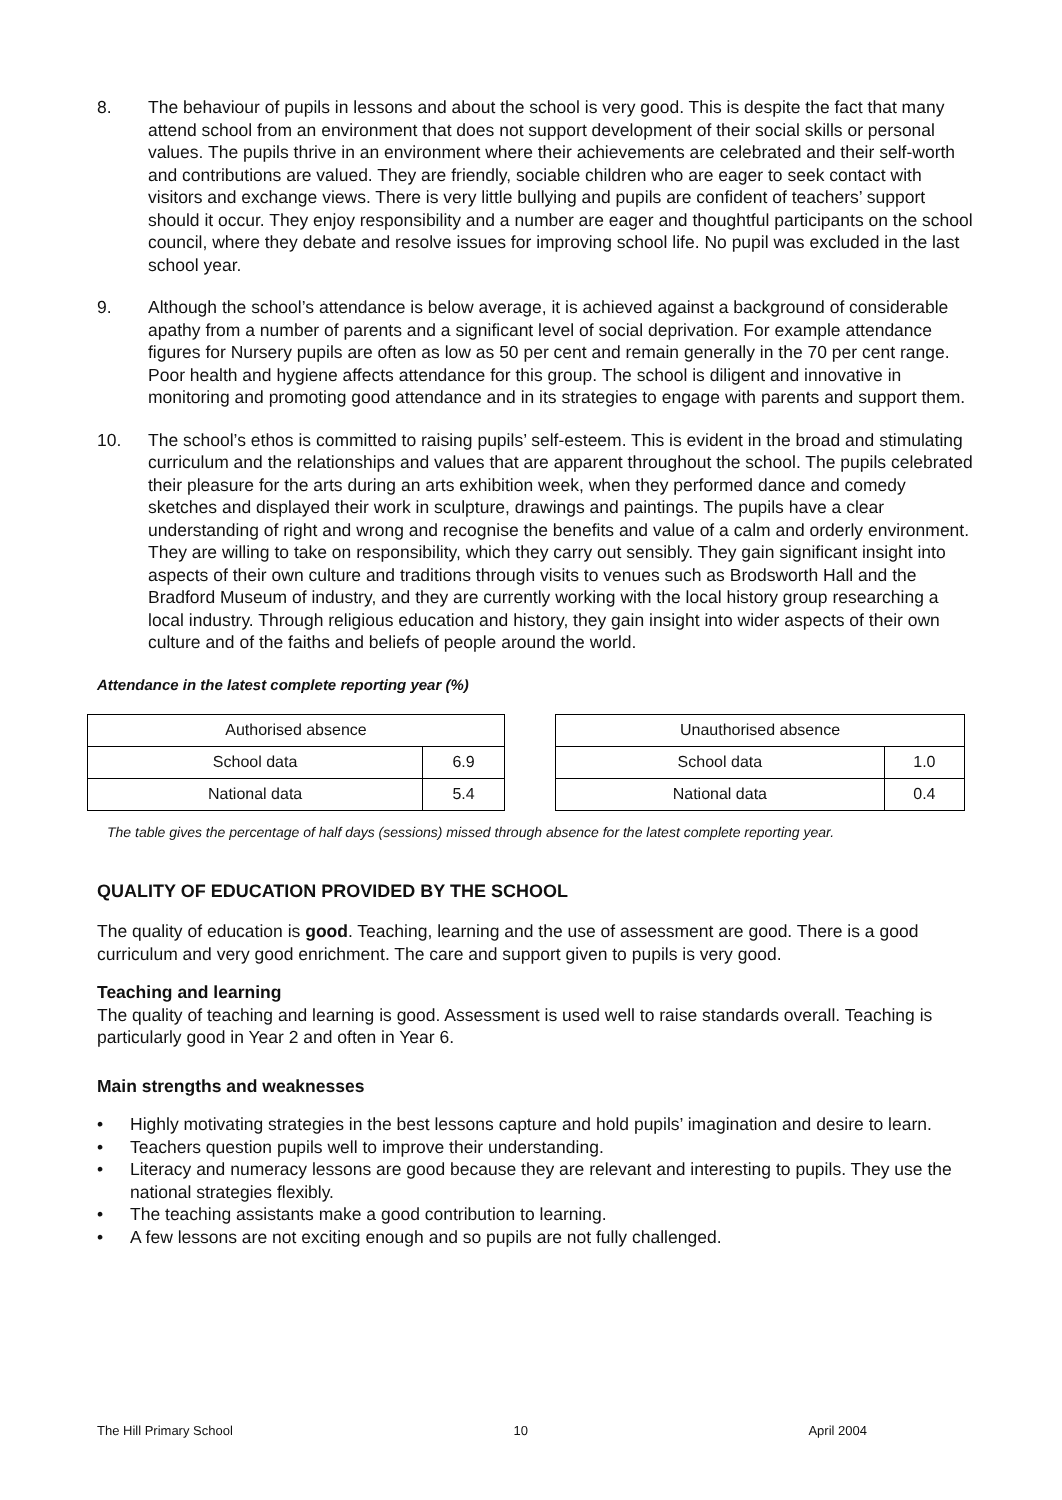8. The behaviour of pupils in lessons and about the school is very good. This is despite the fact that many attend school from an environment that does not support development of their social skills or personal values. The pupils thrive in an environment where their achievements are celebrated and their self-worth and contributions are valued. They are friendly, sociable children who are eager to seek contact with visitors and exchange views. There is very little bullying and pupils are confident of teachers’ support should it occur. They enjoy responsibility and a number are eager and thoughtful participants on the school council, where they debate and resolve issues for improving school life. No pupil was excluded in the last school year.
9. Although the school’s attendance is below average, it is achieved against a background of considerable apathy from a number of parents and a significant level of social deprivation. For example attendance figures for Nursery pupils are often as low as 50 per cent and remain generally in the 70 per cent range. Poor health and hygiene affects attendance for this group. The school is diligent and innovative in monitoring and promoting good attendance and in its strategies to engage with parents and support them.
10. The school’s ethos is committed to raising pupils’ self-esteem. This is evident in the broad and stimulating curriculum and the relationships and values that are apparent throughout the school. The pupils celebrated their pleasure for the arts during an arts exhibition week, when they performed dance and comedy sketches and displayed their work in sculpture, drawings and paintings. The pupils have a clear understanding of right and wrong and recognise the benefits and value of a calm and orderly environment. They are willing to take on responsibility, which they carry out sensibly. They gain significant insight into aspects of their own culture and traditions through visits to venues such as Brodsworth Hall and the Bradford Museum of industry, and they are currently working with the local history group researching a local industry. Through religious education and history, they gain insight into wider aspects of their own culture and of the faiths and beliefs of people around the world.
Attendance in the latest complete reporting year (%)
| Authorised absence | |
| School data | 6.9 |
| National data | 5.4 |
| Unauthorised absence | |
| School data | 1.0 |
| National data | 0.4 |
The table gives the percentage of half days (sessions) missed through absence for the latest complete reporting year.
QUALITY OF EDUCATION PROVIDED BY THE SCHOOL
The quality of education is good. Teaching, learning and the use of assessment are good. There is a good curriculum and very good enrichment. The care and support given to pupils is very good.
Teaching and learning
The quality of teaching and learning is good. Assessment is used well to raise standards overall. Teaching is particularly good in Year 2 and often in Year 6.
Main strengths and weaknesses
• Highly motivating strategies in the best lessons capture and hold pupils’ imagination and desire to learn.
• Teachers question pupils well to improve their understanding.
• Literacy and numeracy lessons are good because they are relevant and interesting to pupils. They use the national strategies flexibly.
• The teaching assistants make a good contribution to learning.
• A few lessons are not exciting enough and so pupils are not fully challenged.
The Hill Primary School 10 April 2004